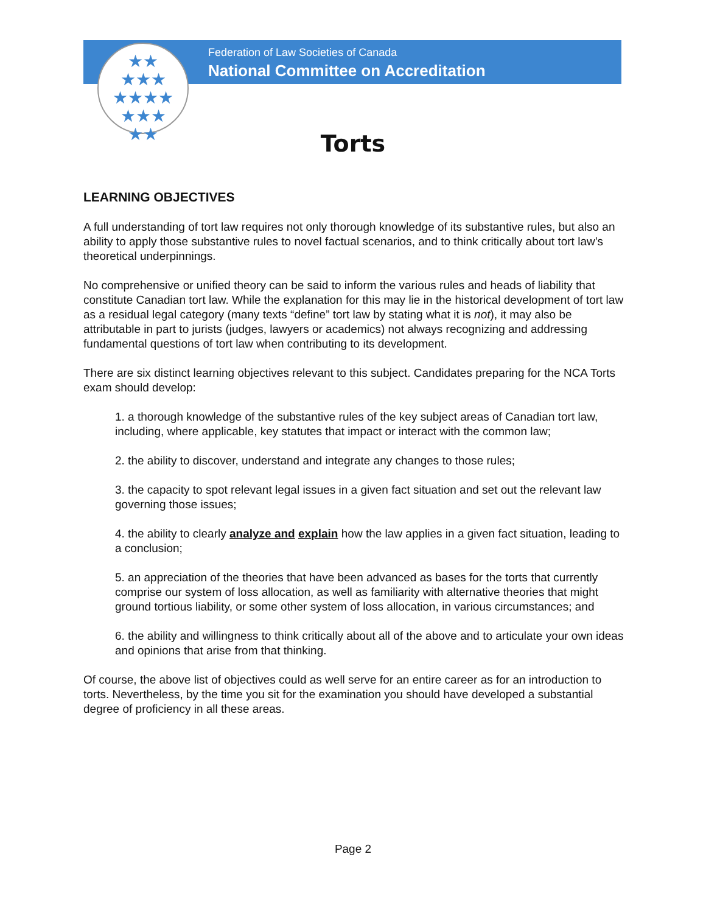★★
★★★
★★★★
★★★
★★
Federation of Law Societies of Canada
National Committee on Accreditation
Torts
LEARNING OBJECTIVES
A full understanding of tort law requires not only thorough knowledge of its substantive rules, but also an ability to apply those substantive rules to novel factual scenarios, and to think critically about tort law’s theoretical underpinnings.
No comprehensive or unified theory can be said to inform the various rules and heads of liability that constitute Canadian tort law. While the explanation for this may lie in the historical development of tort law as a residual legal category (many texts “define” tort law by stating what it is not), it may also be attributable in part to jurists (judges, lawyers or academics) not always recognizing and addressing fundamental questions of tort law when contributing to its development.
There are six distinct learning objectives relevant to this subject. Candidates preparing for the NCA Torts exam should develop:
1. a thorough knowledge of the substantive rules of the key subject areas of Canadian tort law, including, where applicable, key statutes that impact or interact with the common law;
2. the ability to discover, understand and integrate any changes to those rules;
3. the capacity to spot relevant legal issues in a given fact situation and set out the relevant law governing those issues;
4. the ability to clearly analyze and explain how the law applies in a given fact situation, leading to a conclusion;
5. an appreciation of the theories that have been advanced as bases for the torts that currently comprise our system of loss allocation, as well as familiarity with alternative theories that might ground tortious liability, or some other system of loss allocation, in various circumstances; and
6. the ability and willingness to think critically about all of the above and to articulate your own ideas and opinions that arise from that thinking.
Of course, the above list of objectives could as well serve for an entire career as for an introduction to torts. Nevertheless, by the time you sit for the examination you should have developed a substantial degree of proficiency in all these areas.
Page 2